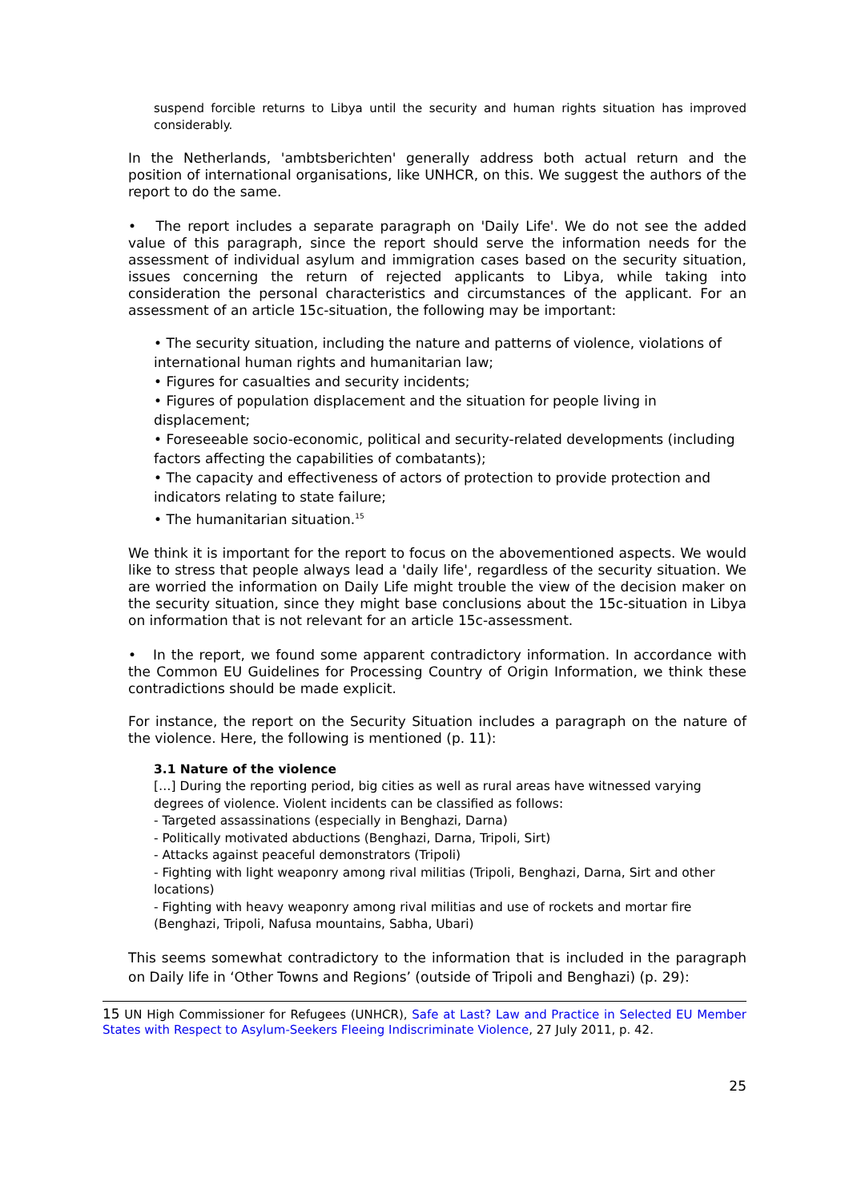suspend forcible returns to Libya until the security and human rights situation has improved considerably.
In the Netherlands, 'ambtsberichten' generally address both actual return and the position of international organisations, like UNHCR, on this. We suggest the authors of the report to do the same.
• The report includes a separate paragraph on 'Daily Life'. We do not see the added value of this paragraph, since the report should serve the information needs for the assessment of individual asylum and immigration cases based on the security situation, issues concerning the return of rejected applicants to Libya, while taking into consideration the personal characteristics and circumstances of the applicant. For an assessment of an article 15c-situation, the following may be important:
• The security situation, including the nature and patterns of violence, violations of international human rights and humanitarian law;
• Figures for casualties and security incidents;
• Figures of population displacement and the situation for people living in displacement;
• Foreseeable socio-economic, political and security-related developments (including factors affecting the capabilities of combatants);
• The capacity and effectiveness of actors of protection to provide protection and indicators relating to state failure;
• The humanitarian situation.<sup>15</sup>
We think it is important for the report to focus on the abovementioned aspects. We would like to stress that people always lead a 'daily life', regardless of the security situation. We are worried the information on Daily Life might trouble the view of the decision maker on the security situation, since they might base conclusions about the 15c-situation in Libya on information that is not relevant for an article 15c-assessment.
• In the report, we found some apparent contradictory information. In accordance with the Common EU Guidelines for Processing Country of Origin Information, we think these contradictions should be made explicit.
For instance, the report on the Security Situation includes a paragraph on the nature of the violence. Here, the following is mentioned (p. 11):
3.1 Nature of the violence
[…] During the reporting period, big cities as well as rural areas have witnessed varying degrees of violence. Violent incidents can be classified as follows:
- Targeted assassinations (especially in Benghazi, Darna)
- Politically motivated abductions (Benghazi, Darna, Tripoli, Sirt)
- Attacks against peaceful demonstrators (Tripoli)
- Fighting with light weaponry among rival militias (Tripoli, Benghazi, Darna, Sirt and other locations)
- Fighting with heavy weaponry among rival militias and use of rockets and mortar fire (Benghazi, Tripoli, Nafusa mountains, Sabha, Ubari)
This seems somewhat contradictory to the information that is included in the paragraph on Daily life in ‘Other Towns and Regions’ (outside of Tripoli and Benghazi) (p. 29):
15 UN High Commissioner for Refugees (UNHCR), Safe at Last? Law and Practice in Selected EU Member States with Respect to Asylum-Seekers Fleeing Indiscriminate Violence, 27 July 2011, p. 42.
25